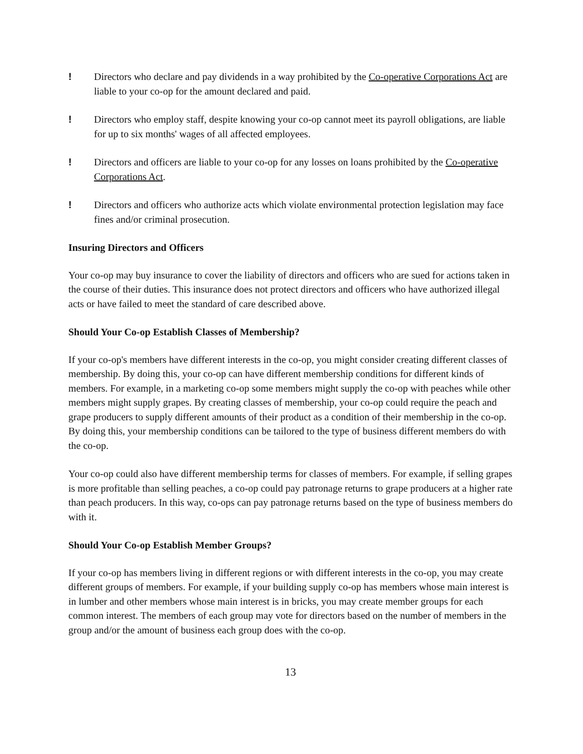! Directors who declare and pay dividends in a way prohibited by the Co-operative Corporations Act are liable to your co-op for the amount declared and paid.
! Directors who employ staff, despite knowing your co-op cannot meet its payroll obligations, are liable for up to six months' wages of all affected employees.
! Directors and officers are liable to your co-op for any losses on loans prohibited by the Co-operative Corporations Act.
! Directors and officers who authorize acts which violate environmental protection legislation may face fines and/or criminal prosecution.
Insuring Directors and Officers
Your co-op may buy insurance to cover the liability of directors and officers who are sued for actions taken in the course of their duties. This insurance does not protect directors and officers who have authorized illegal acts or have failed to meet the standard of care described above.
Should Your Co-op Establish Classes of Membership?
If your co-op's members have different interests in the co-op, you might consider creating different classes of membership. By doing this, your co-op can have different membership conditions for different kinds of members. For example, in a marketing co-op some members might supply the co-op with peaches while other members might supply grapes. By creating classes of membership, your co-op could require the peach and grape producers to supply different amounts of their product as a condition of their membership in the co-op. By doing this, your membership conditions can be tailored to the type of business different members do with the co-op.
Your co-op could also have different membership terms for classes of members. For example, if selling grapes is more profitable than selling peaches, a co-op could pay patronage returns to grape producers at a higher rate than peach producers. In this way, co-ops can pay patronage returns based on the type of business members do with it.
Should Your Co-op Establish Member Groups?
If your co-op has members living in different regions or with different interests in the co-op, you may create different groups of members. For example, if your building supply co-op has members whose main interest is in lumber and other members whose main interest is in bricks, you may create member groups for each common interest. The members of each group may vote for directors based on the number of members in the group and/or the amount of business each group does with the co-op.
13